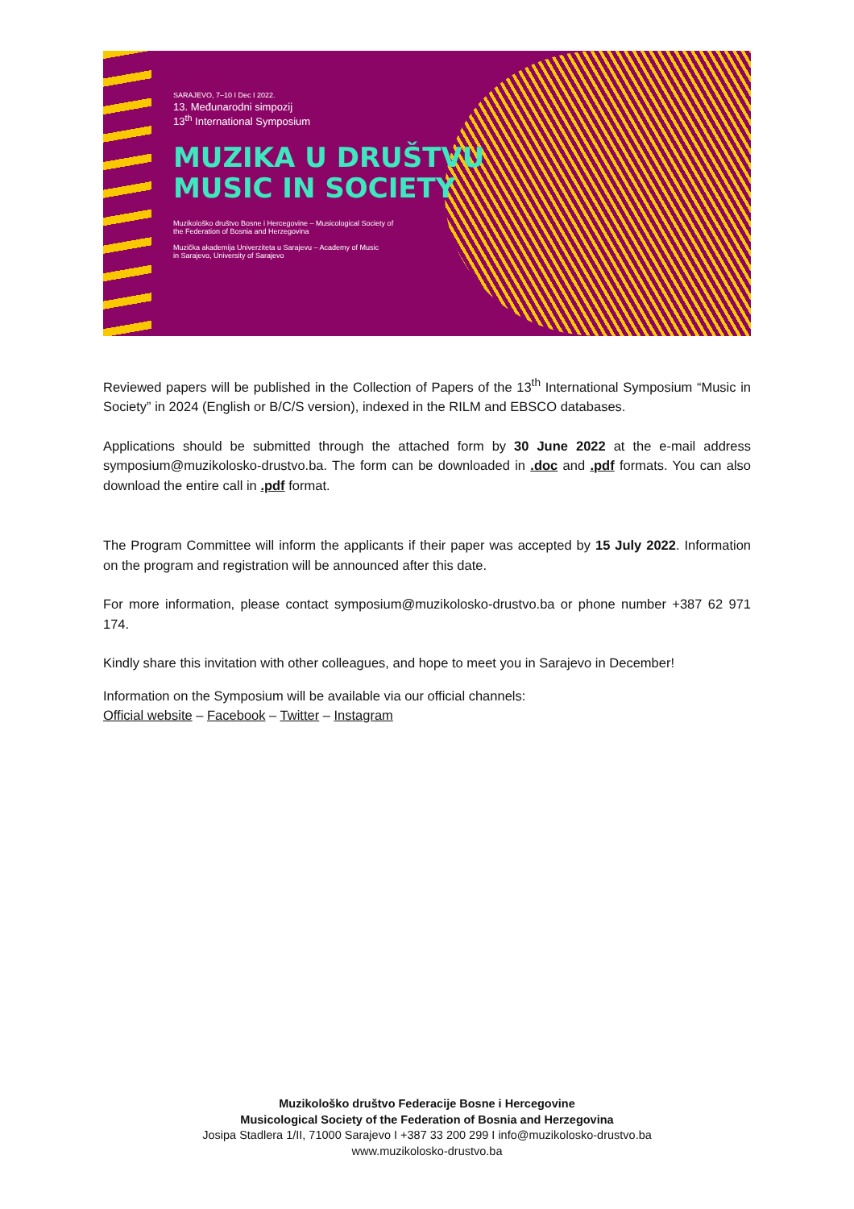SARAJEVO, 7–10 I Dec I 2022.
13. Međunarodni simpozij
13<sup>th</sup> International Symposium
MUZIKA U DRUŠTVU
MUSIC IN SOCIETY
Muzikološko društvo Bosne i Hercegovine – Musicological Society of
the Federation of Bosnia and Herzegovina
Muzička akademija Univerziteta u Sarajevu – Academy of Music
in Sarajevo, University of Sarajevo
Reviewed papers will be published in the Collection of Papers of the 13<sup>th</sup> International Symposium “Music in Society” in 2024 (English or B/C/S version), indexed in the RILM and EBSCO databases.
Applications should be submitted through the attached form by 30 June 2022 at the e-mail address symposium@muzikolosko-drustvo.ba. The form can be downloaded in .doc and .pdf formats. You can also download the entire call in .pdf format.
The Program Committee will inform the applicants if their paper was accepted by 15 July 2022. Information on the program and registration will be announced after this date.
For more information, please contact symposium@muzikolosko-drustvo.ba or phone number +387 62 971 174.
Kindly share this invitation with other colleagues, and hope to meet you in Sarajevo in December!
Information on the Symposium will be available via our official channels:
Official website – Facebook – Twitter – Instagram
Muzikološko društvo Federacije Bosne i Hercegovine
Musicological Society of the Federation of Bosnia and Herzegovina
Josipa Stadlera 1/II, 71000 Sarajevo I +387 33 200 299 I info@muzikolosko-drustvo.ba
www.muzikolosko-drustvo.ba